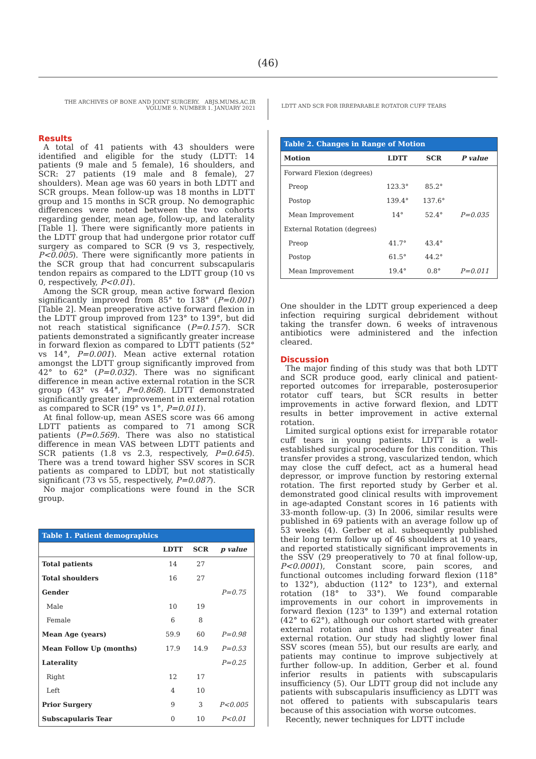(46)
THE ARCHIVES OF BONE AND JOINT SURGERY. ABJS.MUMS.AC.IR
VOLUME 9. NUMBER 1. JANUARY 2021
LDTT AND SCR FOR IRREPARABLE ROTATOR CUFF TEARS
Results
A total of 41 patients with 43 shoulders were identified and eligible for the study (LDTT: 14 patients (9 male and 5 female), 16 shoulders, and SCR: 27 patients (19 male and 8 female), 27 shoulders). Mean age was 60 years in both LDTT and SCR groups. Mean follow-up was 18 months in LDTT group and 15 months in SCR group. No demographic differences were noted between the two cohorts regarding gender, mean age, follow-up, and laterality [Table 1]. There were significantly more patients in the LDTT group that had undergone prior rotator cuff surgery as compared to SCR (9 vs 3, respectively, P<0.005). There were significantly more patients in the SCR group that had concurrent subscapularis tendon repairs as compared to the LDTT group (10 vs 0, respectively, P<0.01).
Among the SCR group, mean active forward flexion significantly improved from 85° to 138° (P=0.001) [Table 2]. Mean preoperative active forward flexion in the LDTT group improved from 123° to 139°, but did not reach statistical significance (P=0.157). SCR patients demonstrated a significantly greater increase in forward flexion as compared to LDTT patients (52° vs 14°, P=0.001). Mean active external rotation amongst the LDTT group significantly improved from 42° to 62° (P=0.032). There was no significant difference in mean active external rotation in the SCR group (43° vs 44°, P=0.868). LDTT demonstrated significantly greater improvement in external rotation as compared to SCR (19° vs 1°, P=0.011).
At final follow-up, mean ASES score was 66 among LDTT patients as compared to 71 among SCR patients (P=0.569). There was also no statistical difference in mean VAS between LDTT patients and SCR patients (1.8 vs 2.3, respectively, P=0.645). There was a trend toward higher SSV scores in SCR patients as compared to LDDT, but not statistically significant (73 vs 55, respectively, P=0.087).
No major complications were found in the SCR group.
Table 1. Patient demographics
| | LDTT | SCR | p value |
| --- | --- | --- | --- |
| Total patients | 14 | 27 | |
| Total shoulders | 16 | 27 | |
| Gender | | | P=0.75 |
| Male | 10 | 19 | |
| Female | 6 | 8 | |
| Mean Age (years) | 59.9 | 60 | P=0.98 |
| Mean Follow Up (months) | 17.9 | 14.9 | P=0.53 |
| Laterality | | | P=0.25 |
| Right | 12 | 17 | |
| Left | 4 | 10 | |
| Prior Surgery | 9 | 3 | P<0.005 |
| Subscapularis Tear | 0 | 10 | P<0.01 |
Table 2. Changes in Range of Motion
| Motion | LDTT | SCR | P value |
| --- | --- | --- | --- |
| Forward Flexion (degrees) | | | |
| Preop | 123.3° | 85.2° | |
| Postop | 139.4° | 137.6° | |
| Mean Improvement | 14° | 52.4° | P=0.035 |
| External Rotation (degrees) | | | |
| Preop | 41.7° | 43.4° | |
| Postop | 61.5° | 44.2° | |
| Mean Improvement | 19.4° | 0.8° | P=0.011 |
One shoulder in the LDTT group experienced a deep infection requiring surgical debridement without taking the transfer down. 6 weeks of intravenous antibiotics were administered and the infection cleared.
Discussion
The major finding of this study was that both LDTT and SCR produce good, early clinical and patient-reported outcomes for irreparable, posterosuperior rotator cuff tears, but SCR results in better improvements in active forward flexion, and LDTT results in better improvement in active external rotation.
Limited surgical options exist for irreparable rotator cuff tears in young patients. LDTT is a well-established surgical procedure for this condition. This transfer provides a strong, vascularized tendon, which may close the cuff defect, act as a humeral head depressor, or improve function by restoring external rotation. The first reported study by Gerber et al. demonstrated good clinical results with improvement in age-adapted Constant scores in 16 patients with 33-month follow-up. (3) In 2006, similar results were published in 69 patients with an average follow up of 53 weeks (4). Gerber et al. subsequently published their long term follow up of 46 shoulders at 10 years, and reported statistically significant improvements in the SSV (29 preoperatively to 70 at final follow-up, P<0.0001), Constant score, pain scores, and functional outcomes including forward flexion (118° to 132°), abduction (112° to 123°), and external rotation (18° to 33°). We found comparable improvements in our cohort in improvements in forward flexion (123° to 139°) and external rotation (42° to 62°), although our cohort started with greater external rotation and thus reached greater final external rotation. Our study had slightly lower final SSV scores (mean 55), but our results are early, and patients may continue to improve subjectively at further follow-up. In addition, Gerber et al. found inferior results in patients with subscapularis insufficiency (5). Our LDTT group did not include any patients with subscapularis insufficiency as LDTT was not offered to patients with subscapularis tears because of this association with worse outcomes.
Recently, newer techniques for LDTT include